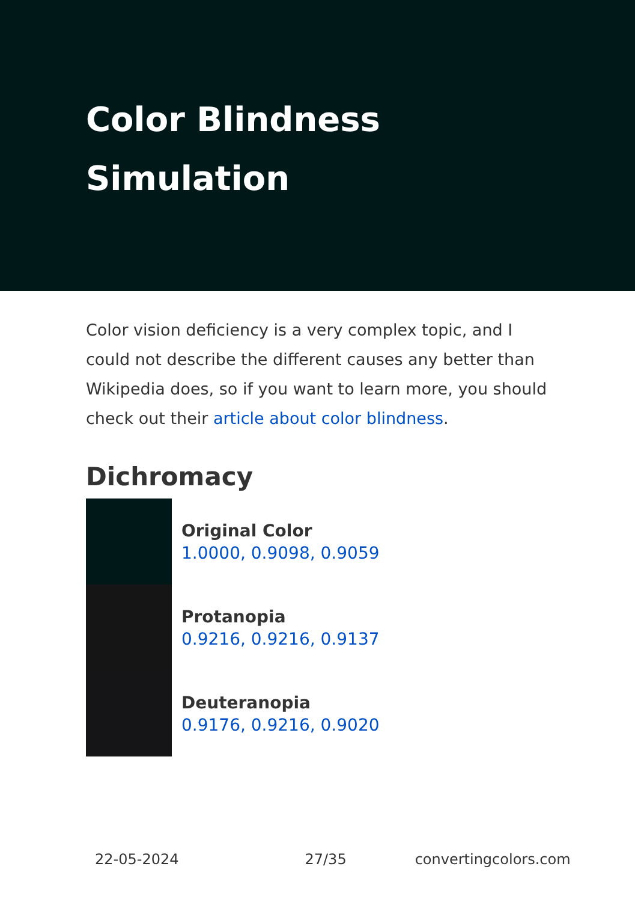Color Blindness Simulation
Color vision deficiency is a very complex topic, and I could not describe the different causes any better than Wikipedia does, so if you want to learn more, you should check out their article about color blindness.
Dichromacy
Original Color
1.0000, 0.9098, 0.9059
Protanopia
0.9216, 0.9216, 0.9137
Deuteranopia
0.9176, 0.9216, 0.9020
22-05-2024 27/35 convertingcolors.com